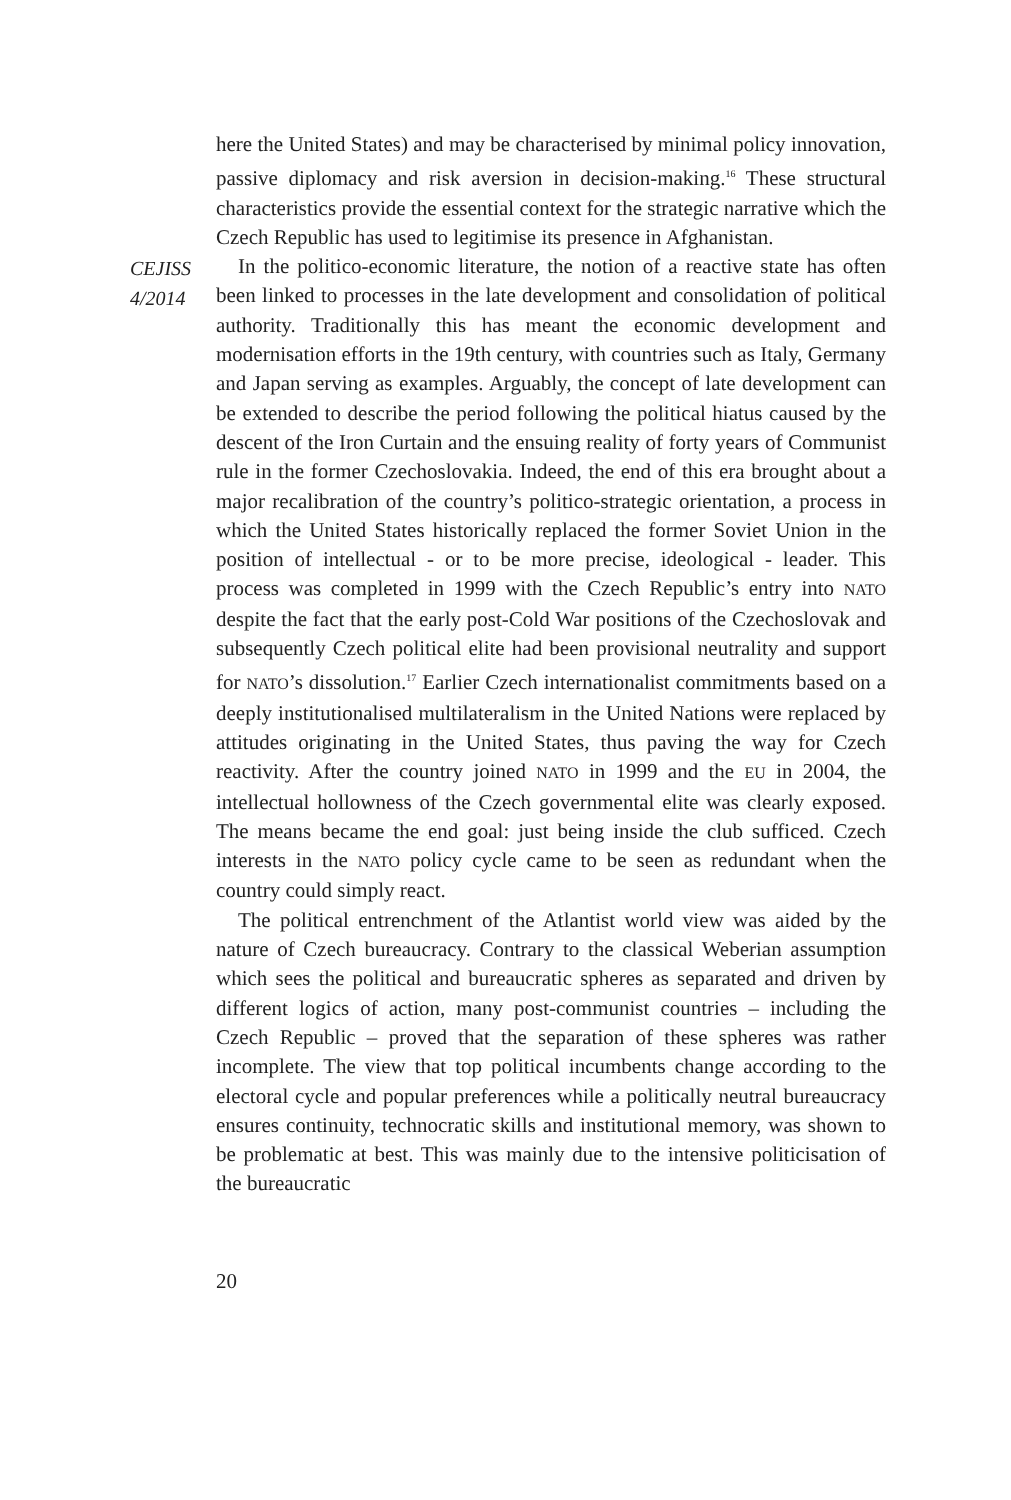CEJISS
4/2014
here the United States) and may be characterised by minimal policy innovation, passive diplomacy and risk aversion in decision-making.<sup>16</sup> These structural characteristics provide the essential context for the strategic narrative which the Czech Republic has used to legitimise its presence in Afghanistan.
In the politico-economic literature, the notion of a reactive state has often been linked to processes in the late development and consolidation of political authority. Traditionally this has meant the economic development and modernisation efforts in the 19th century, with countries such as Italy, Germany and Japan serving as examples. Arguably, the concept of late development can be extended to describe the period following the political hiatus caused by the descent of the Iron Curtain and the ensuing reality of forty years of Communist rule in the former Czechoslovakia. Indeed, the end of this era brought about a major recalibration of the country’s politico-strategic orientation, a process in which the United States historically replaced the former Soviet Union in the position of intellectual - or to be more precise, ideological - leader. This process was completed in 1999 with the Czech Republic’s entry into NATO despite the fact that the early post-Cold War positions of the Czechoslovak and subsequently Czech political elite had been provisional neutrality and support for NATO’s dissolution.<sup>17</sup> Earlier Czech internationalist commitments based on a deeply institutionalised multilateralism in the United Nations were replaced by attitudes originating in the United States, thus paving the way for Czech reactivity. After the country joined NATO in 1999 and the EU in 2004, the intellectual hollowness of the Czech governmental elite was clearly exposed. The means became the end goal: just being inside the club sufficed. Czech interests in the NATO policy cycle came to be seen as redundant when the country could simply react.
The political entrenchment of the Atlantist world view was aided by the nature of Czech bureaucracy. Contrary to the classical Weberian assumption which sees the political and bureaucratic spheres as separated and driven by different logics of action, many post-communist countries – including the Czech Republic – proved that the separation of these spheres was rather incomplete. The view that top political incumbents change according to the electoral cycle and popular preferences while a politically neutral bureaucracy ensures continuity, technocratic skills and institutional memory, was shown to be problematic at best. This was mainly due to the intensive politicisation of the bureaucratic
20